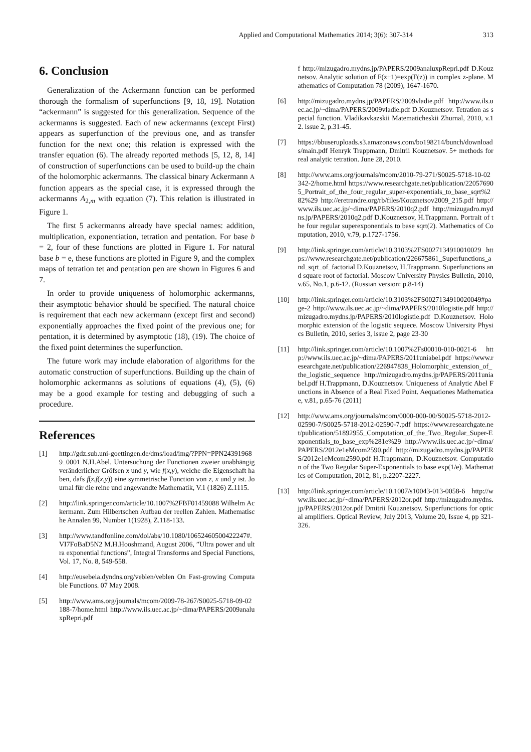Applied and Computational Mathematics 2014; 3(6): 307-314 313
6. Conclusion
Generalization of the Ackermann function can be performed thorough the formalism of superfunctions [9, 18, 19]. Notation “ackermann” is suggested for this generalization. Sequence of the ackermanns is suggested. Each of new ackermanns (except First) appears as superfunction of the previous one, and as transfer function for the next one; this relation is expressed with the transfer equation (6). The already reported methods [5, 12, 8, 14] of construction of superfunctions can be used to build-up the chain of the holomorphic ackermanns. The classical binary Ackermann A function appears as the special case, it is expressed through the ackermanns A<sub>2,m</sub> with equation (7). This relation is illustrated in Figure 1.
The first 5 ackermanns already have special names: addition, multiplication, exponentiation, tetration and pentation. For base b = 2, four of these functions are plotted in Figure 1. For natural base b = e, these functions are plotted in Figure 9, and the complex maps of tetration tet and pentation pen are shown in Figures 6 and 7.
In order to provide uniqueness of holomorphic ackermanns, their asymptotic behavior should be specified. The natural choice is requirement that each new ackermann (except first and second) exponentially approaches the fixed point of the previous one; for pentation, it is determined by asymptotic (18), (19). The choice of the fixed point determines the superfunction.
The future work may include elaboration of algorithms for the automatic construction of superfunctions. Building up the chain of holomorphic ackermanns as solutions of equations (4), (5), (6) may be a good example for testing and debugging of such a procedure.
References
[1] http://gdz.sub.uni-goettingen.de/dms/load/img/?PPN=PPN243919689_0001 N.H.Abel. Untersuchung der Functionen zweier unabhängig veränderlicher Gröfsen x und y, wie f(x,y), welche die Eigenschaft haben, dafs f(z,f(x,y)) eine symmetrische Function von z, x und y ist. Journal für die reine und angewandte Mathematik, V.1 (1826) Z.1115.
[2] http://link.springer.com/article/10.1007%2FBF01459088 Wilhelm Ackermann. Zum Hilbertschen Aufbau der reellen Zahlen. Mathematische Annalen 99, Number 1(1928), Z.118-133.
[3] http://www.tandfonline.com/doi/abs/10.1080/10652460500422247#.VI7FoBaD5N2 M.H.Hooshmand, August 2006, ”Ultra power and ultra exponential functions”, Integral Transforms and Special Functions, Vol. 17, No. 8, 549-558.
[4] http://eusebeia.dyndns.org/veblen/veblen On Fast-growing Computable Functions. 07 May 2008.
[5] http://www.ams.org/journals/mcom/2009-78-267/S0025-5718-09-02188-7/home.html http://www.ils.uec.ac.jp/~dima/PAPERS/2009analuxpRepri.pdf
f http://mizugadro.mydns.jp/PAPERS/2009analuxpRepri.pdf D.Kouznetsov. Analytic solution of F(z+1)=exp(F(z)) in complex z-plane. Mathematics of Computation 78 (2009), 1647-1670.
[6] http://mizugadro.mydns.jp/PAPERS/2009vladie.pdf http://www.ils.uec.ac.jp/~dima/PAPERS/2009vladie.pdf D.Kouznetsov. Tetration as special function. Vladikavkazskii Matematicheskii Zhurnal, 2010, v.12. issue 2, p.31-45.
[7] https://bbuseruploads.s3.amazonaws.com/bo198214/bunch/downloads/main.pdf Henryk Trappmann, Dmitrii Kouznetsov. 5+ methods for real analytic tetration. June 28, 2010.
[8] http://www.ams.org/journals/mcom/2010-79-271/S0025-5718-10-02342-2/home.html https://www.researchgate.net/publication/220576905_Portrait_of_the_four_regular_super-exponentials_to_base_sqrt%282%29 http://eretrandre.org/rb/files/Kouznetsov2009_215.pdf http://www.ils.uec.ac.jp/~dima/PAPERS/2010q2.pdf http://mizugadro.mydns.jp/PAPERS/2010q2.pdf D.Kouznetsov, H.Trappmann. Portrait of the four regular superexponentials to base sqrt(2). Mathematics of Computation, 2010, v.79, p.1727-1756.
[9] http://link.springer.com/article/10.3103%2FS0027134910010029 https://www.researchgate.net/publication/226675861_Superfunctions_and_sqrt_of_factorial D.Kouznetsov, H.Trappmann. Superfunctions and square root of factorial. Moscow University Physics Bulletin, 2010, v.65, No.1, p.6-12. (Russian version: p.8-14)
[10] http://link.springer.com/article/10.3103%2FS0027134910020049#page-2 http://www.ils.uec.ac.jp/~dima/PAPERS/2010logistie.pdf http://mizugadro.mydns.jp/PAPERS/2010logistie.pdf D.Kouznetsov. Holomorphic extension of the logistic sequece. Moscow University Physics Bulletin, 2010, series 3, issue 2, page 23-30
[11] http://link.springer.com/article/10.1007%2Fs00010-010-0021-6 http://www.ils.uec.ac.jp/~dima/PAPERS/2011uniabel.pdf https://www.researchgate.net/publication/226947838_Holomorphic_extension_of_the_logistic_sequence http://mizugadro.mydns.jp/PAPERS/2011uniabel.pdf H.Trappmann, D.Kouznetsov. Uniqueness of Analytic Abel Functions in Absence of a Real Fixed Point. Aequationes Mathematicae, v.81, p.65-76 (2011)
[12] http://www.ams.org/journals/mcom/0000-000-00/S0025-5718-2012-02590-7/S0025-5718-2012-02590-7.pdf https://www.researchgate.net/publication/51892955_Computation_of_the_Two_Regular_Super-Exponentials_to_base_exp%281e%29 http://www.ils.uec.ac.jp/~dima/PAPERS/2012e1eMcom2590.pdf http://mizugadro.mydns.jp/PAPERS/2012e1eMcom2590.pdf H.Trappmann, D.Kouznetsov. Computation of the Two Regular Super-Exponentials to base exp(1/e). Mathematics of Computation, 2012, 81, p.2207-2227.
[13] http://link.springer.com/article/10.1007/s10043-013-0058-6 http://www.ils.uec.ac.jp/~dima/PAPERS/2012or.pdf http://mizugadro.mydns.jp/PAPERS/2012or.pdf Dmitrii Kouznetsov. Superfunctions for optical amplifiers. Optical Review, July 2013, Volume 20, Issue 4, pp 321-326.